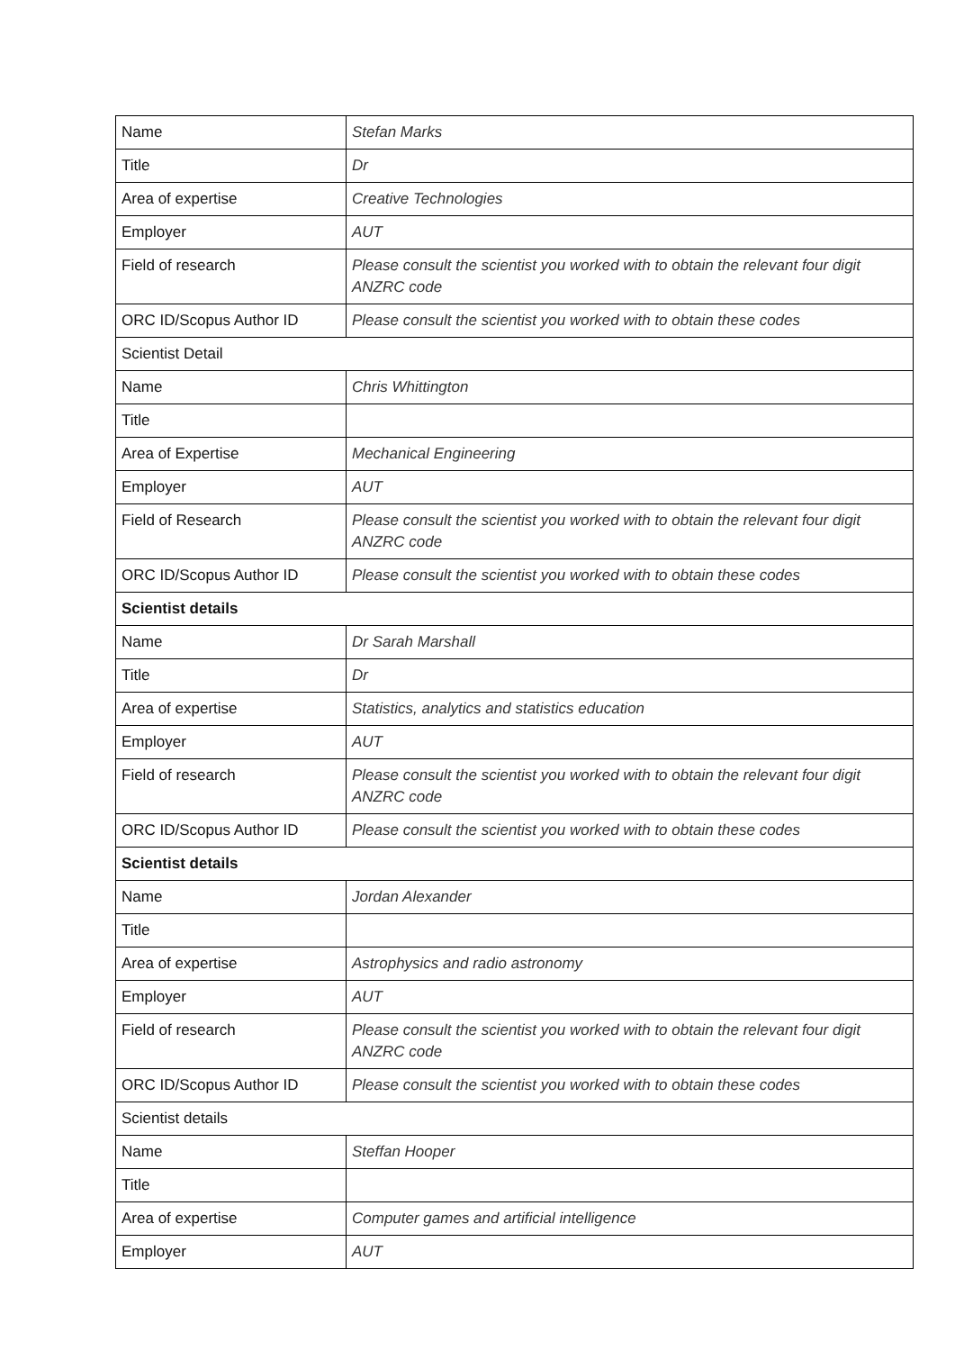| Name | Stefan Marks |
| Title | Dr |
| Area of expertise | Creative Technologies |
| Employer | AUT |
| Field of research | Please consult the scientist you worked with to obtain the relevant four digit ANZRC code |
| ORC ID/Scopus Author ID | Please consult the scientist you worked with to obtain these codes |
| Scientist Detail | |
| Name | Chris Whittington |
| Title | |
| Area of Expertise | Mechanical Engineering |
| Employer | AUT |
| Field of Research | Please consult the scientist you worked with to obtain the relevant four digit ANZRC code |
| ORC ID/Scopus Author ID | Please consult the scientist you worked with to obtain these codes |
| Scientist details | |
| Name | Dr Sarah Marshall |
| Title | Dr |
| Area of expertise | Statistics, analytics and statistics education |
| Employer | AUT |
| Field of research | Please consult the scientist you worked with to obtain the relevant four digit ANZRC code |
| ORC ID/Scopus Author ID | Please consult the scientist you worked with to obtain these codes |
| Scientist details | |
| Name | Jordan Alexander |
| Title | |
| Area of expertise | Astrophysics and radio astronomy |
| Employer | AUT |
| Field of research | Please consult the scientist you worked with to obtain the relevant four digit ANZRC code |
| ORC ID/Scopus Author ID | Please consult the scientist you worked with to obtain these codes |
| Scientist details | |
| Name | Steffan Hooper |
| Title | |
| Area of expertise | Computer games and artificial intelligence |
| Employer | AUT |